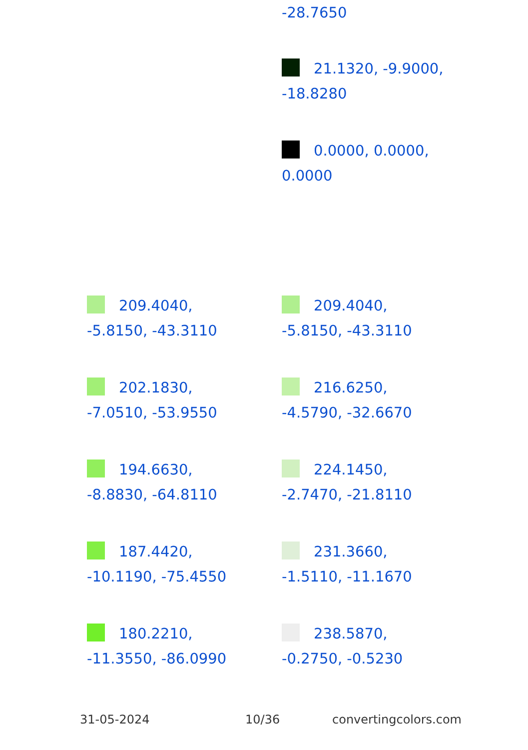-28.7650
21.1320, -9.9000, -18.8280
0.0000, 0.0000, 0.0000
209.4040, -5.8150, -43.3110
209.4040, -5.8150, -43.3110
202.1830, -7.0510, -53.9550
216.6250, -4.5790, -32.6670
194.6630, -8.8830, -64.8110
224.1450, -2.7470, -21.8110
187.4420, -10.1190, -75.4550
231.3660, -1.5110, -11.1670
180.2210, -11.3550, -86.0990
238.5870, -0.2750, -0.5230
31-05-2024 10/36 convertingcolors.com